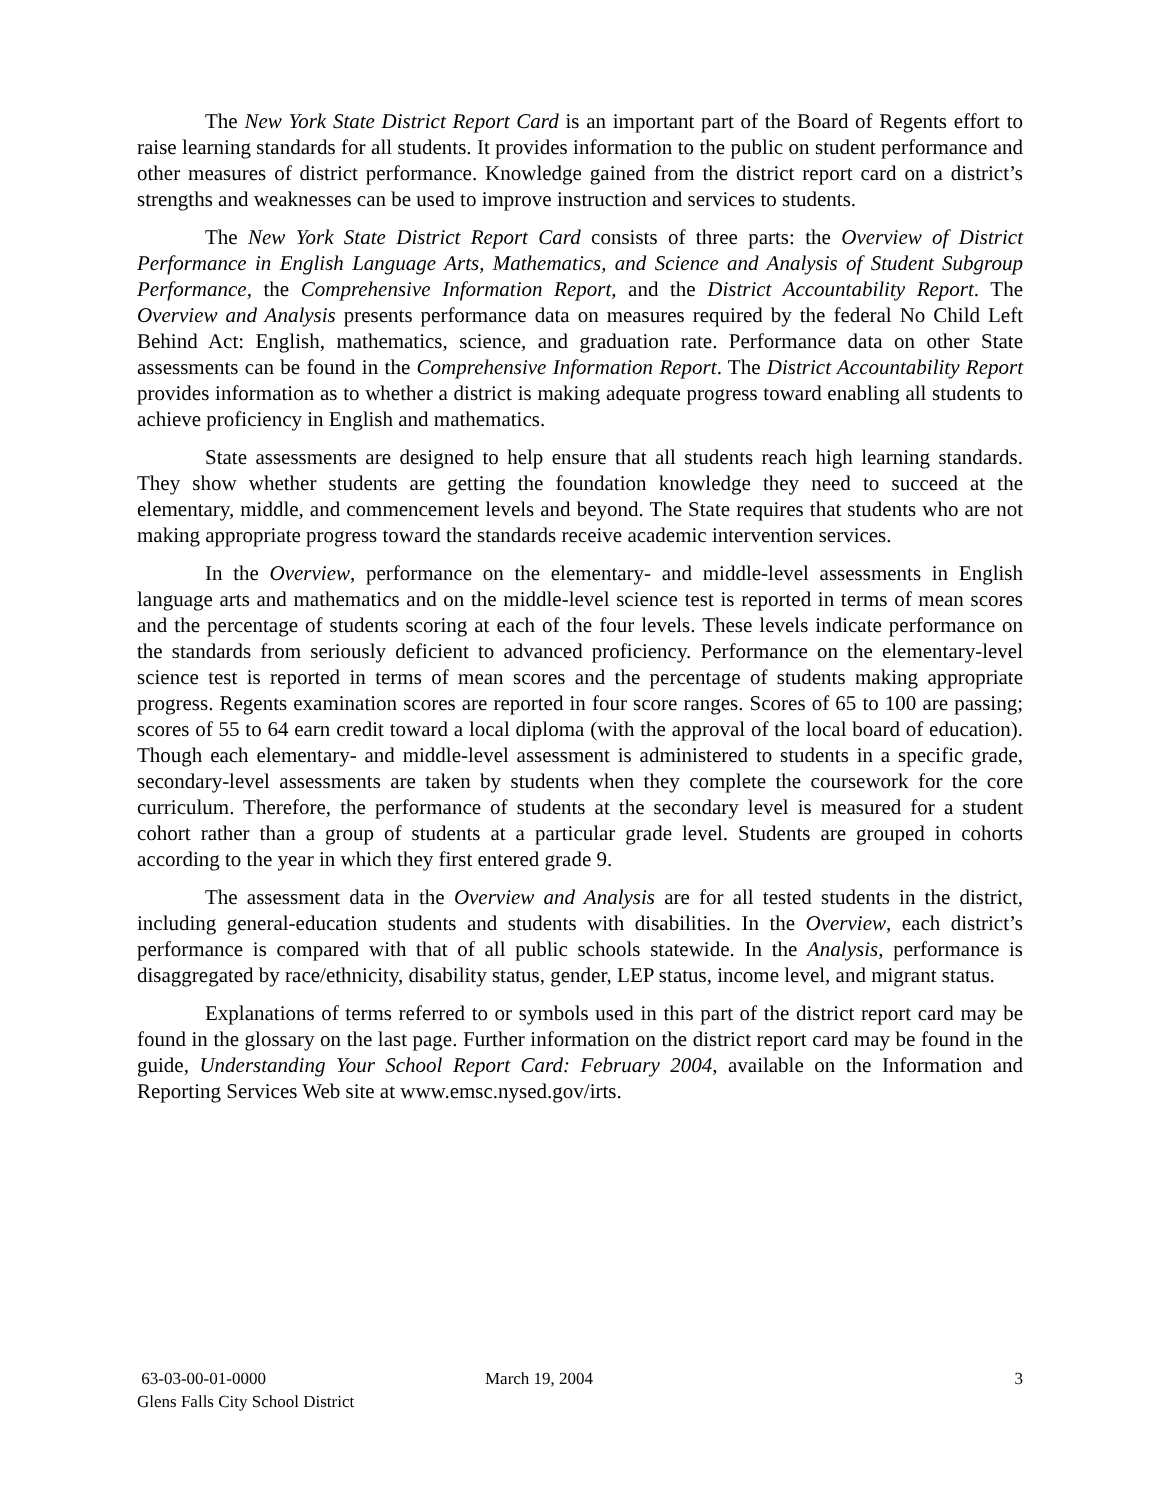The New York State District Report Card is an important part of the Board of Regents effort to raise learning standards for all students. It provides information to the public on student performance and other measures of district performance. Knowledge gained from the district report card on a district’s strengths and weaknesses can be used to improve instruction and services to students.
The New York State District Report Card consists of three parts: the Overview of District Performance in English Language Arts, Mathematics, and Science and Analysis of Student Subgroup Performance, the Comprehensive Information Report, and the District Accountability Report. The Overview and Analysis presents performance data on measures required by the federal No Child Left Behind Act: English, mathematics, science, and graduation rate. Performance data on other State assessments can be found in the Comprehensive Information Report. The District Accountability Report provides information as to whether a district is making adequate progress toward enabling all students to achieve proficiency in English and mathematics.
State assessments are designed to help ensure that all students reach high learning standards. They show whether students are getting the foundation knowledge they need to succeed at the elementary, middle, and commencement levels and beyond. The State requires that students who are not making appropriate progress toward the standards receive academic intervention services.
In the Overview, performance on the elementary- and middle-level assessments in English language arts and mathematics and on the middle-level science test is reported in terms of mean scores and the percentage of students scoring at each of the four levels. These levels indicate performance on the standards from seriously deficient to advanced proficiency. Performance on the elementary-level science test is reported in terms of mean scores and the percentage of students making appropriate progress. Regents examination scores are reported in four score ranges. Scores of 65 to 100 are passing; scores of 55 to 64 earn credit toward a local diploma (with the approval of the local board of education). Though each elementary- and middle-level assessment is administered to students in a specific grade, secondary-level assessments are taken by students when they complete the coursework for the core curriculum. Therefore, the performance of students at the secondary level is measured for a student cohort rather than a group of students at a particular grade level. Students are grouped in cohorts according to the year in which they first entered grade 9.
The assessment data in the Overview and Analysis are for all tested students in the district, including general-education students and students with disabilities. In the Overview, each district’s performance is compared with that of all public schools statewide. In the Analysis, performance is disaggregated by race/ethnicity, disability status, gender, LEP status, income level, and migrant status.
Explanations of terms referred to or symbols used in this part of the district report card may be found in the glossary on the last page. Further information on the district report card may be found in the guide, Understanding Your School Report Card: February 2004, available on the Information and Reporting Services Web site at www.emsc.nysed.gov/irts.
63-03-00-01-0000 March 19, 2004 3
Glens Falls City School District